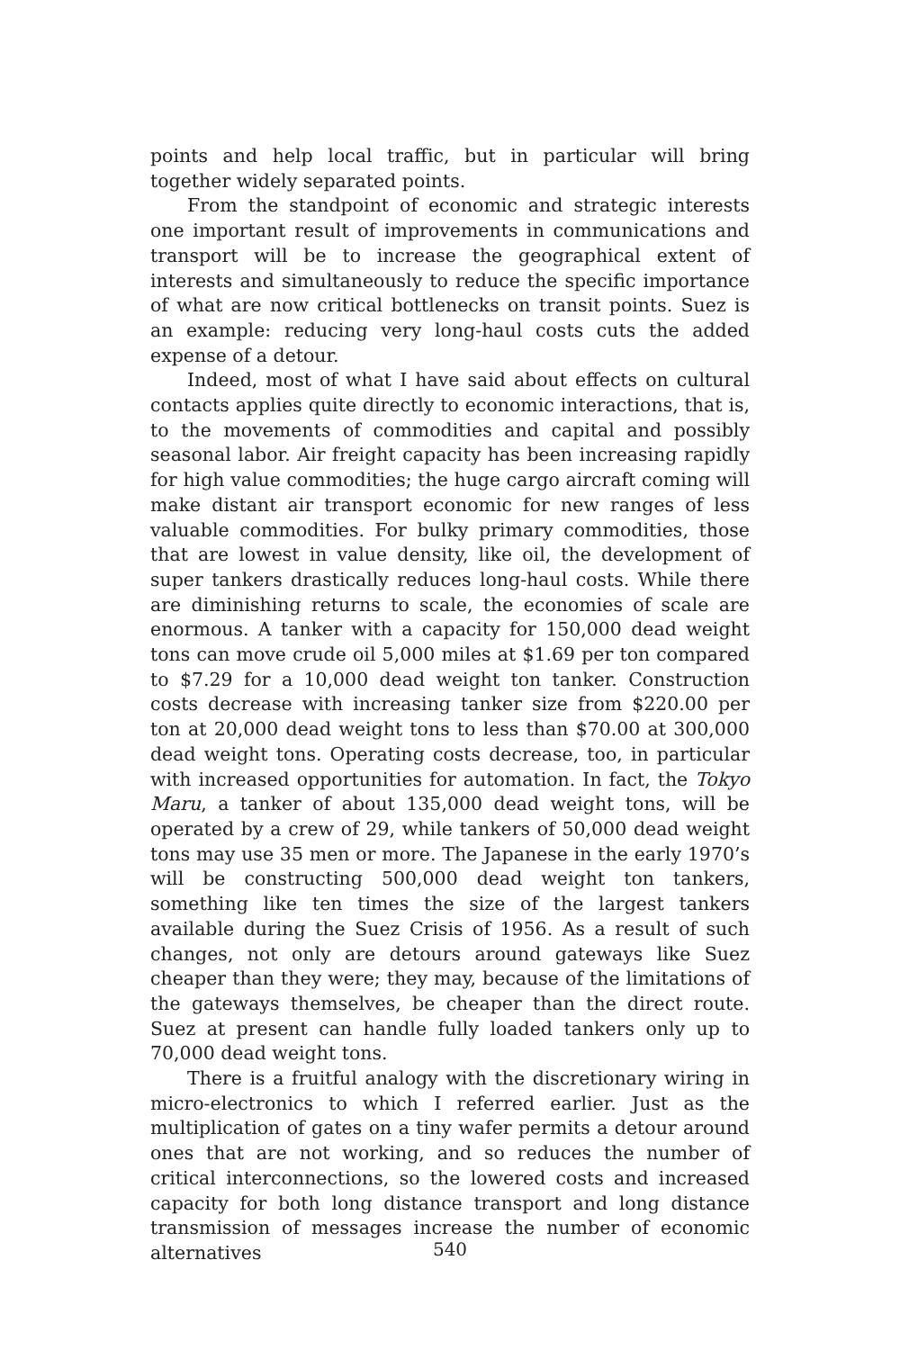points and help local traffic, but in particular will bring together widely separated points.
From the standpoint of economic and strategic interests one important result of improvements in communications and transport will be to increase the geographical extent of interests and simultaneously to reduce the specific importance of what are now critical bottlenecks on transit points. Suez is an example: reducing very long-haul costs cuts the added expense of a detour.
Indeed, most of what I have said about effects on cultural contacts applies quite directly to economic interactions, that is, to the movements of commodities and capital and possibly seasonal labor. Air freight capacity has been increasing rapidly for high value commodities; the huge cargo aircraft coming will make distant air transport economic for new ranges of less valuable commodities. For bulky primary commodities, those that are lowest in value density, like oil, the development of super tankers drastically reduces long-haul costs. While there are diminishing returns to scale, the economies of scale are enormous. A tanker with a capacity for 150,000 dead weight tons can move crude oil 5,000 miles at $1.69 per ton compared to $7.29 for a 10,000 dead weight ton tanker. Construction costs decrease with increasing tanker size from $220.00 per ton at 20,000 dead weight tons to less than $70.00 at 300,000 dead weight tons. Operating costs decrease, too, in particular with increased opportunities for automation. In fact, the Tokyo Maru, a tanker of about 135,000 dead weight tons, will be operated by a crew of 29, while tankers of 50,000 dead weight tons may use 35 men or more. The Japanese in the early 1970’s will be constructing 500,000 dead weight ton tankers, something like ten times the size of the largest tankers available during the Suez Crisis of 1956. As a result of such changes, not only are detours around gateways like Suez cheaper than they were; they may, because of the limitations of the gateways themselves, be cheaper than the direct route. Suez at present can handle fully loaded tankers only up to 70,000 dead weight tons.
There is a fruitful analogy with the discretionary wiring in micro-electronics to which I referred earlier. Just as the multiplication of gates on a tiny wafer permits a detour around ones that are not working, and so reduces the number of critical interconnections, so the lowered costs and increased capacity for both long distance transport and long distance transmission of messages increase the number of economic alternatives
540